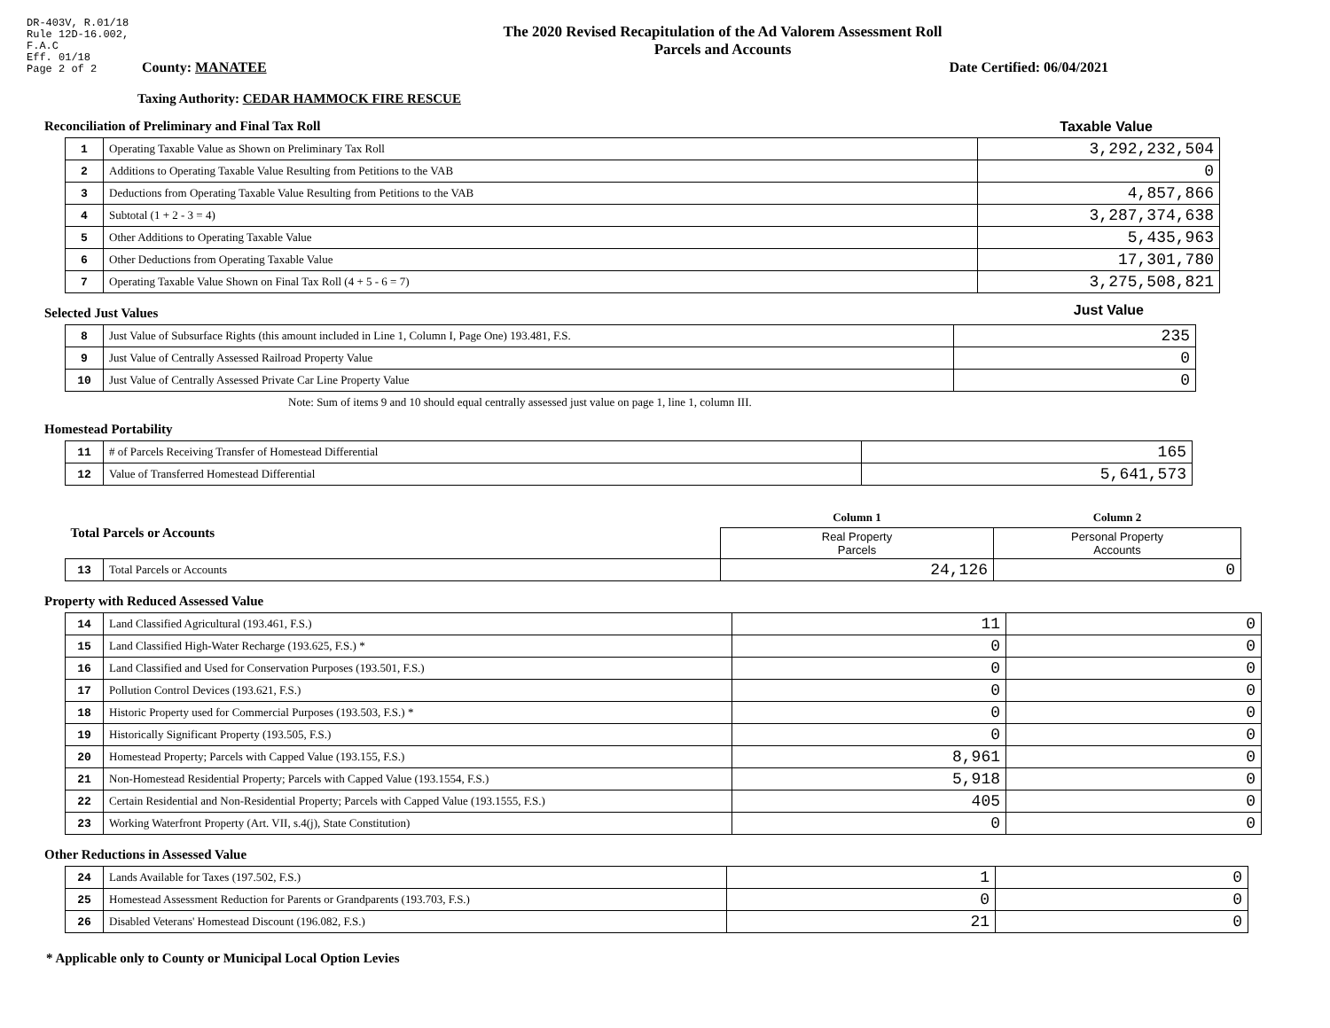DR-403V, R.01/18
Rule 12D-16.002,
F.A.C
Eff. 01/18
Page 2 of 2
The 2020 Revised Recapitulation of the Ad Valorem Assessment Roll
Parcels and Accounts
County: MANATEE Date Certified: 06/04/2021
Taxing Authority: CEDAR HAMMOCK FIRE RESCUE
Reconciliation of Preliminary and Final Tax Roll
Taxable Value
| 1 | Operating Taxable Value as Shown on Preliminary Tax Roll | 3,292,232,504 |
| 2 | Additions to Operating Taxable Value Resulting from Petitions to the VAB | 0 |
| 3 | Deductions from Operating Taxable Value Resulting from Petitions to the VAB | 4,857,866 |
| 4 | Subtotal (1 + 2 - 3 = 4) | 3,287,374,638 |
| 5 | Other Additions to Operating Taxable Value | 5,435,963 |
| 6 | Other Deductions from Operating Taxable Value | 17,301,780 |
| 7 | Operating Taxable Value Shown on Final Tax Roll (4 + 5 - 6 = 7) | 3,275,508,821 |
Selected Just Values
Just Value
| 8 | Just Value of Subsurface Rights (this amount included in Line 1, Column I, Page One) 193.481, F.S. | 235 |
| 9 | Just Value of Centrally Assessed Railroad Property Value | 0 |
| 10 | Just Value of Centrally Assessed Private Car Line Property Value | 0 |
Note: Sum of items 9 and 10 should equal centrally assessed just value on page 1, line 1, column III.
Homestead Portability
| 11 | # of Parcels Receiving Transfer of Homestead Differential | 165 |
| 12 | Value of Transferred Homestead Differential | 5,641,573 |
| Total Parcels or Accounts | | Column 1 | Column 2 |
| | | Real Property Parcels | Personal Property Accounts |
| 13 | Total Parcels or Accounts | 24,126 | 0 |
Property with Reduced Assessed Value
| 14 | Land Classified Agricultural (193.461, F.S.) | 11 | 0 |
| 15 | Land Classified High-Water Recharge (193.625, F.S.) * | 0 | 0 |
| 16 | Land Classified and Used for Conservation Purposes (193.501, F.S.) | 0 | 0 |
| 17 | Pollution Control Devices (193.621, F.S.) | 0 | 0 |
| 18 | Historic Property used for Commercial Purposes (193.503, F.S.) * | 0 | 0 |
| 19 | Historically Significant Property (193.505, F.S.) | 0 | 0 |
| 20 | Homestead Property; Parcels with Capped Value (193.155, F.S.) | 8,961 | 0 |
| 21 | Non-Homestead Residential Property; Parcels with Capped Value (193.1554, F.S.) | 5,918 | 0 |
| 22 | Certain Residential and Non-Residential Property; Parcels with Capped Value (193.1555, F.S.) | 405 | 0 |
| 23 | Working Waterfront Property (Art. VII, s.4(j), State Constitution) | 0 | 0 |
Other Reductions in Assessed Value
| 24 | Lands Available for Taxes (197.502, F.S.) | 1 | 0 |
| 25 | Homestead Assessment Reduction for Parents or Grandparents (193.703, F.S.) | 0 | 0 |
| 26 | Disabled Veterans' Homestead Discount (196.082, F.S.) | 21 | 0 |
* Applicable only to County or Municipal Local Option Levies